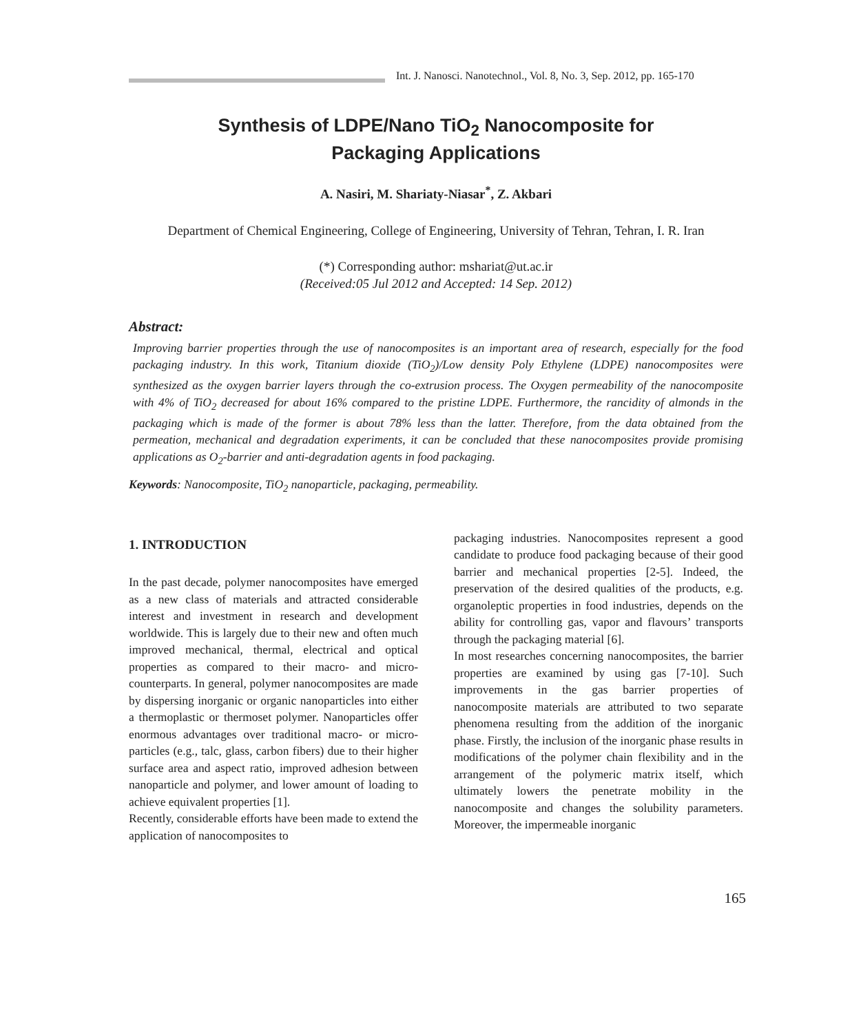Int. J. Nanosci. Nanotechnol., Vol. 8, No. 3, Sep. 2012, pp. 165-170
Synthesis of LDPE/Nano TiO<sub>2</sub> Nanocomposite for
Packaging Applications
A. Nasiri, M. Shariaty-Niasar<sup>*</sup>, Z. Akbari
Department of Chemical Engineering, College of Engineering, University of Tehran, Tehran, I. R. Iran
(*) Corresponding author: mshariat@ut.ac.ir
(Received:05 Jul 2012 and Accepted: 14 Sep. 2012)
Abstract:
Improving barrier properties through the use of nanocomposites is an important area of research, especially for the food packaging industry. In this work, Titanium dioxide (TiO<sub>2</sub>)/Low density Poly Ethylene (LDPE) nanocomposites were synthesized as the oxygen barrier layers through the co-extrusion process. The Oxygen permeability of the nanocomposite with 4% of TiO<sub>2</sub> decreased for about 16% compared to the pristine LDPE. Furthermore, the rancidity of almonds in the packaging which is made of the former is about 78% less than the latter. Therefore, from the data obtained from the permeation, mechanical and degradation experiments, it can be concluded that these nanocomposites provide promising applications as O<sub>2</sub>-barrier and anti-degradation agents in food packaging.
Keywords: Nanocomposite, TiO<sub>2</sub> nanoparticle, packaging, permeability.
1. INTRODUCTION
In the past decade, polymer nanocomposites have emerged as a new class of materials and attracted considerable interest and investment in research and development worldwide. This is largely due to their new and often much improved mechanical, thermal, electrical and optical properties as compared to their macro- and micro-counterparts. In general, polymer nanocomposites are made by dispersing inorganic or organic nanoparticles into either a thermoplastic or thermoset polymer. Nanoparticles offer enormous advantages over traditional macro- or micro-particles (e.g., talc, glass, carbon fibers) due to their higher surface area and aspect ratio, improved adhesion between nanoparticle and polymer, and lower amount of loading to achieve equivalent properties [1].
Recently, considerable efforts have been made to extend the application of nanocomposites to
packaging industries. Nanocomposites represent a good candidate to produce food packaging because of their good barrier and mechanical properties [2-5]. Indeed, the preservation of the desired qualities of the products, e.g. organoleptic properties in food industries, depends on the ability for controlling gas, vapor and flavours’ transports through the packaging material [6].
In most researches concerning nanocomposites, the barrier properties are examined by using gas [7-10]. Such improvements in the gas barrier properties of nanocomposite materials are attributed to two separate phenomena resulting from the addition of the inorganic phase. Firstly, the inclusion of the inorganic phase results in modifications of the polymer chain flexibility and in the arrangement of the polymeric matrix itself, which ultimately lowers the penetrate mobility in the nanocomposite and changes the solubility parameters. Moreover, the impermeable inorganic
165